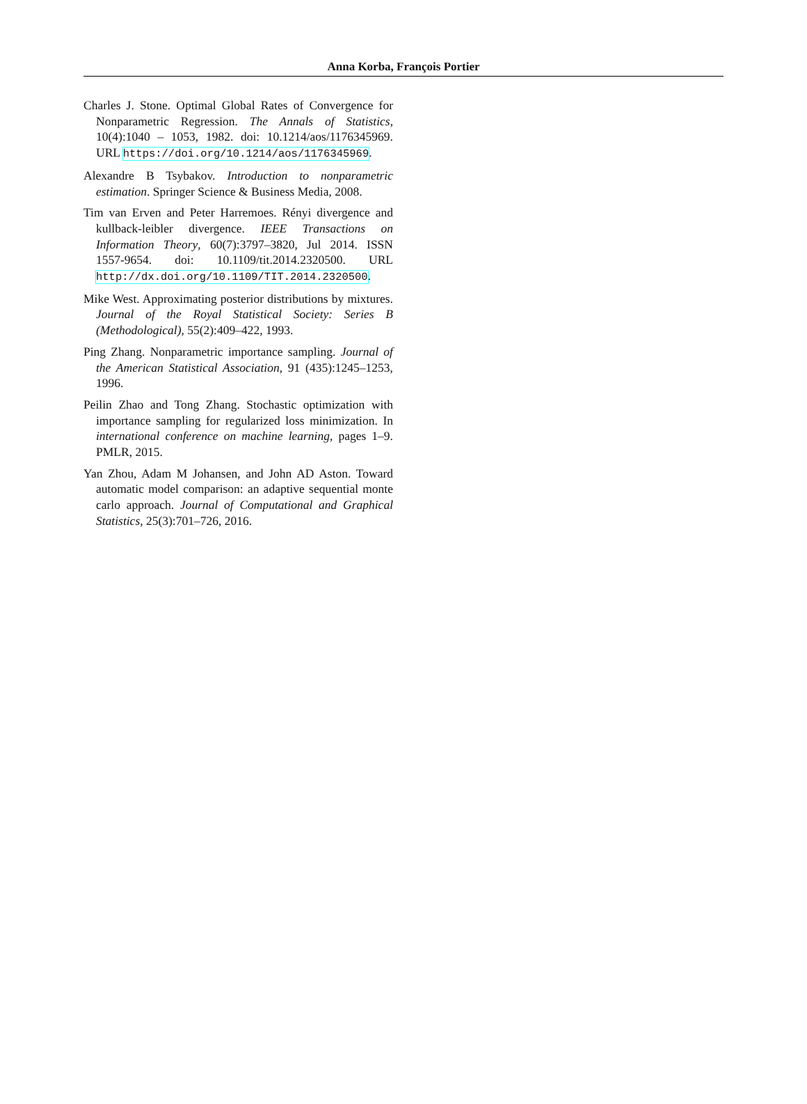Anna Korba, François Portier
Charles J. Stone. Optimal Global Rates of Convergence for Nonparametric Regression. The Annals of Statistics, 10(4):1040 – 1053, 1982. doi: 10.1214/aos/1176345969. URL https://doi.org/10.1214/aos/1176345969.
Alexandre B Tsybakov. Introduction to nonparametric estimation. Springer Science & Business Media, 2008.
Tim van Erven and Peter Harremoes. Rényi divergence and kullback-leibler divergence. IEEE Transactions on Information Theory, 60(7):3797–3820, Jul 2014. ISSN 1557-9654. doi: 10.1109/tit.2014.2320500. URL http://dx.doi.org/10.1109/TIT.2014.2320500.
Mike West. Approximating posterior distributions by mixtures. Journal of the Royal Statistical Society: Series B (Methodological), 55(2):409–422, 1993.
Ping Zhang. Nonparametric importance sampling. Journal of the American Statistical Association, 91 (435):1245–1253, 1996.
Peilin Zhao and Tong Zhang. Stochastic optimization with importance sampling for regularized loss minimization. In international conference on machine learning, pages 1–9. PMLR, 2015.
Yan Zhou, Adam M Johansen, and John AD Aston. Toward automatic model comparison: an adaptive sequential monte carlo approach. Journal of Computational and Graphical Statistics, 25(3):701–726, 2016.